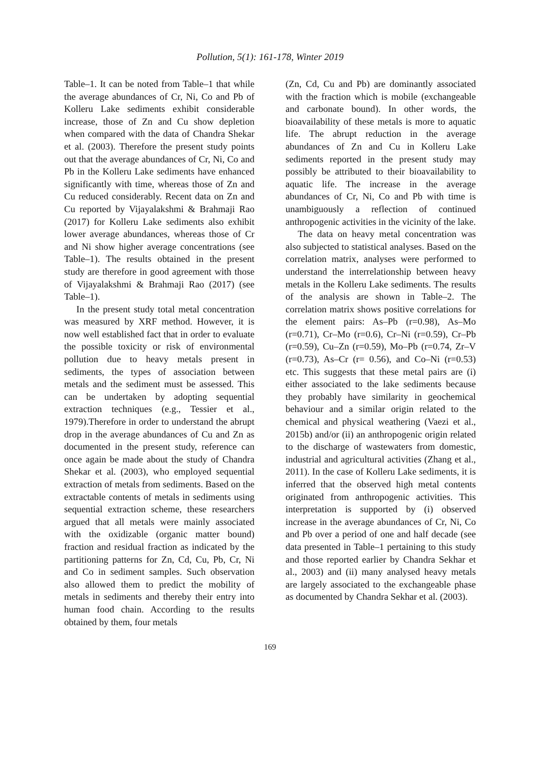Pollution, 5(1): 161-178, Winter 2019
Table–1. It can be noted from Table–1 that while the average abundances of Cr, Ni, Co and Pb of Kolleru Lake sediments exhibit considerable increase, those of Zn and Cu show depletion when compared with the data of Chandra Shekar et al. (2003). Therefore the present study points out that the average abundances of Cr, Ni, Co and Pb in the Kolleru Lake sediments have enhanced significantly with time, whereas those of Zn and Cu reduced considerably. Recent data on Zn and Cu reported by Vijayalakshmi & Brahmaji Rao (2017) for Kolleru Lake sediments also exhibit lower average abundances, whereas those of Cr and Ni show higher average concentrations (see Table–1). The results obtained in the present study are therefore in good agreement with those of Vijayalakshmi & Brahmaji Rao (2017) (see Table–1).
In the present study total metal concentration was measured by XRF method. However, it is now well established fact that in order to evaluate the possible toxicity or risk of environmental pollution due to heavy metals present in sediments, the types of association between metals and the sediment must be assessed. This can be undertaken by adopting sequential extraction techniques (e.g., Tessier et al., 1979).Therefore in order to understand the abrupt drop in the average abundances of Cu and Zn as documented in the present study, reference can once again be made about the study of Chandra Shekar et al. (2003), who employed sequential extraction of metals from sediments. Based on the extractable contents of metals in sediments using sequential extraction scheme, these researchers argued that all metals were mainly associated with the oxidizable (organic matter bound) fraction and residual fraction as indicated by the partitioning patterns for Zn, Cd, Cu, Pb, Cr, Ni and Co in sediment samples. Such observation also allowed them to predict the mobility of metals in sediments and thereby their entry into human food chain. According to the results obtained by them, four metals
(Zn, Cd, Cu and Pb) are dominantly associated with the fraction which is mobile (exchangeable and carbonate bound). In other words, the bioavailability of these metals is more to aquatic life. The abrupt reduction in the average abundances of Zn and Cu in Kolleru Lake sediments reported in the present study may possibly be attributed to their bioavailability to aquatic life. The increase in the average abundances of Cr, Ni, Co and Pb with time is unambiguously a reflection of continued anthropogenic activities in the vicinity of the lake.
The data on heavy metal concentration was also subjected to statistical analyses. Based on the correlation matrix, analyses were performed to understand the interrelationship between heavy metals in the Kolleru Lake sediments. The results of the analysis are shown in Table–2. The correlation matrix shows positive correlations for the element pairs: As–Pb (r=0.98), As–Mo (r=0.71), Cr–Mo (r=0.6), Cr–Ni (r=0.59), Cr–Pb (r=0.59), Cu–Zn (r=0.59), Mo–Pb (r=0.74, Zr–V (r=0.73), As–Cr (r= 0.56), and Co–Ni (r=0.53) etc. This suggests that these metal pairs are (i) either associated to the lake sediments because they probably have similarity in geochemical behaviour and a similar origin related to the chemical and physical weathering (Vaezi et al., 2015b) and/or (ii) an anthropogenic origin related to the discharge of wastewaters from domestic, industrial and agricultural activities (Zhang et al., 2011). In the case of Kolleru Lake sediments, it is inferred that the observed high metal contents originated from anthropogenic activities. This interpretation is supported by (i) observed increase in the average abundances of Cr, Ni, Co and Pb over a period of one and half decade (see data presented in Table–1 pertaining to this study and those reported earlier by Chandra Sekhar et al., 2003) and (ii) many analysed heavy metals are largely associated to the exchangeable phase as documented by Chandra Sekhar et al. (2003).
169